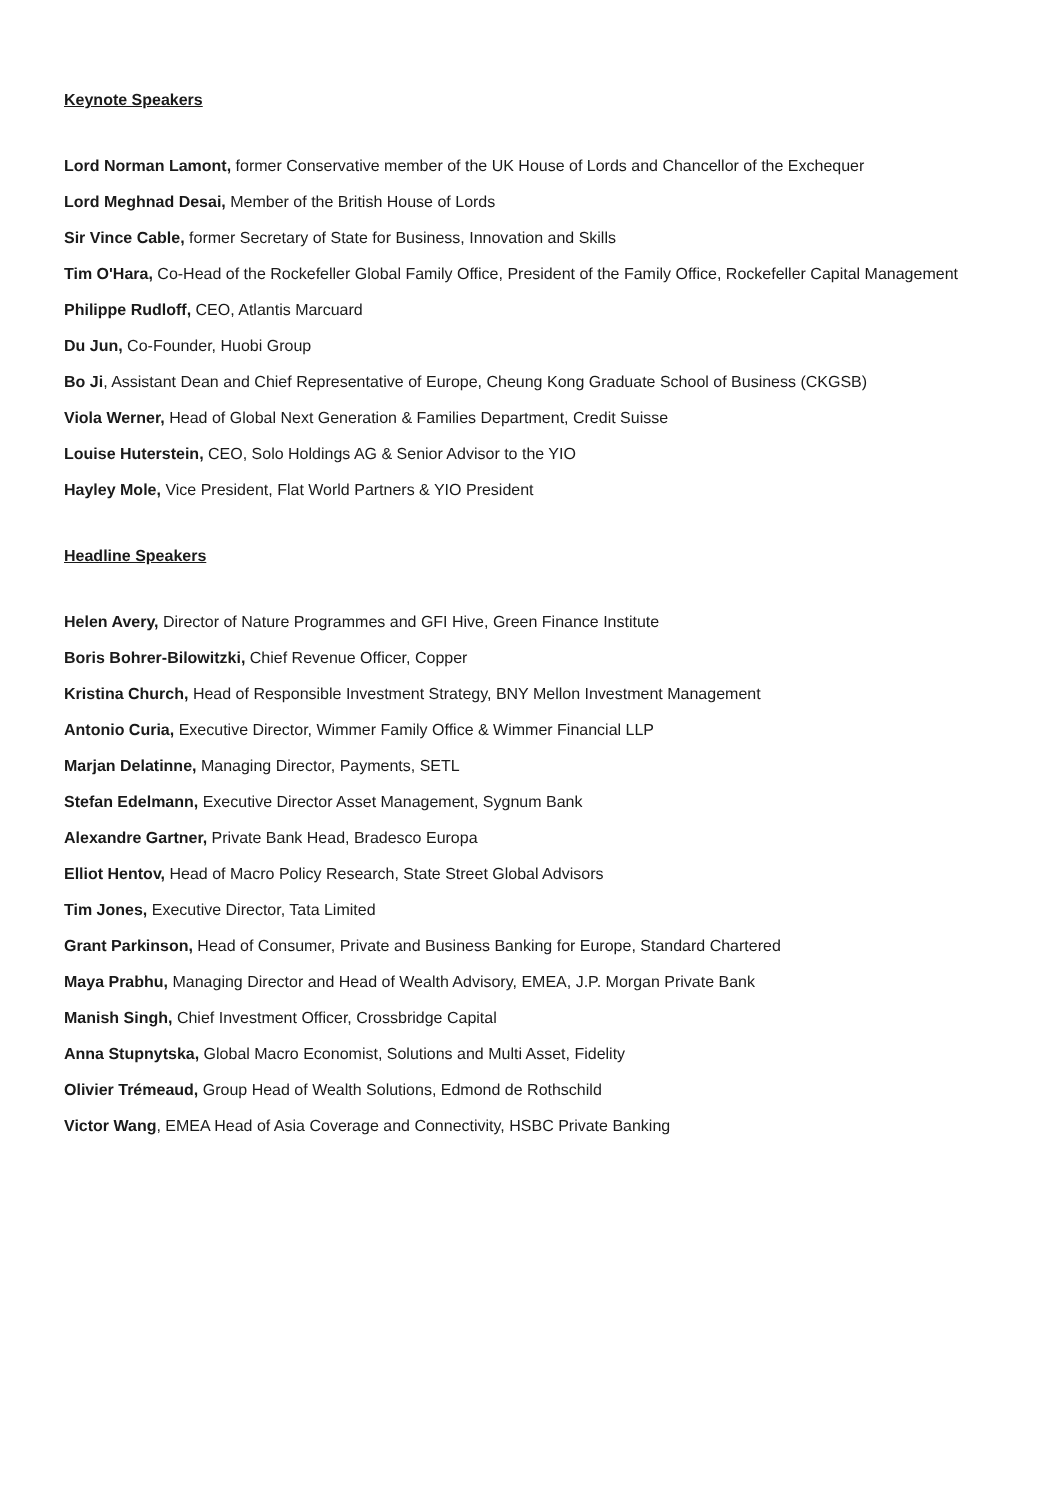Keynote Speakers
Lord Norman Lamont, former Conservative member of the UK House of Lords and Chancellor of the Exchequer
Lord Meghnad Desai, Member of the British House of Lords
Sir Vince Cable, former Secretary of State for Business, Innovation and Skills
Tim O'Hara, Co-Head of the Rockefeller Global Family Office, President of the Family Office, Rockefeller Capital Management
Philippe Rudloff, CEO, Atlantis Marcuard
Du Jun, Co-Founder, Huobi Group
Bo Ji, Assistant Dean and Chief Representative of Europe, Cheung Kong Graduate School of Business (CKGSB)
Viola Werner, Head of Global Next Generation & Families Department, Credit Suisse
Louise Huterstein, CEO, Solo Holdings AG & Senior Advisor to the YIO
Hayley Mole, Vice President, Flat World Partners & YIO President
Headline Speakers
Helen Avery, Director of Nature Programmes and GFI Hive, Green Finance Institute
Boris Bohrer-Bilowitzki, Chief Revenue Officer, Copper
Kristina Church, Head of Responsible Investment Strategy, BNY Mellon Investment Management
Antonio Curia, Executive Director, Wimmer Family Office & Wimmer Financial LLP
Marjan Delatinne, Managing Director, Payments, SETL
Stefan Edelmann, Executive Director Asset Management, Sygnum Bank
Alexandre Gartner, Private Bank Head, Bradesco Europa
Elliot Hentov, Head of Macro Policy Research, State Street Global Advisors
Tim Jones, Executive Director, Tata Limited
Grant Parkinson, Head of Consumer, Private and Business Banking for Europe, Standard Chartered
Maya Prabhu, Managing Director and Head of Wealth Advisory, EMEA, J.P. Morgan Private Bank
Manish Singh, Chief Investment Officer, Crossbridge Capital
Anna Stupnytska, Global Macro Economist, Solutions and Multi Asset, Fidelity
Olivier Trémeaud, Group Head of Wealth Solutions, Edmond de Rothschild
Victor Wang, EMEA Head of Asia Coverage and Connectivity, HSBC Private Banking